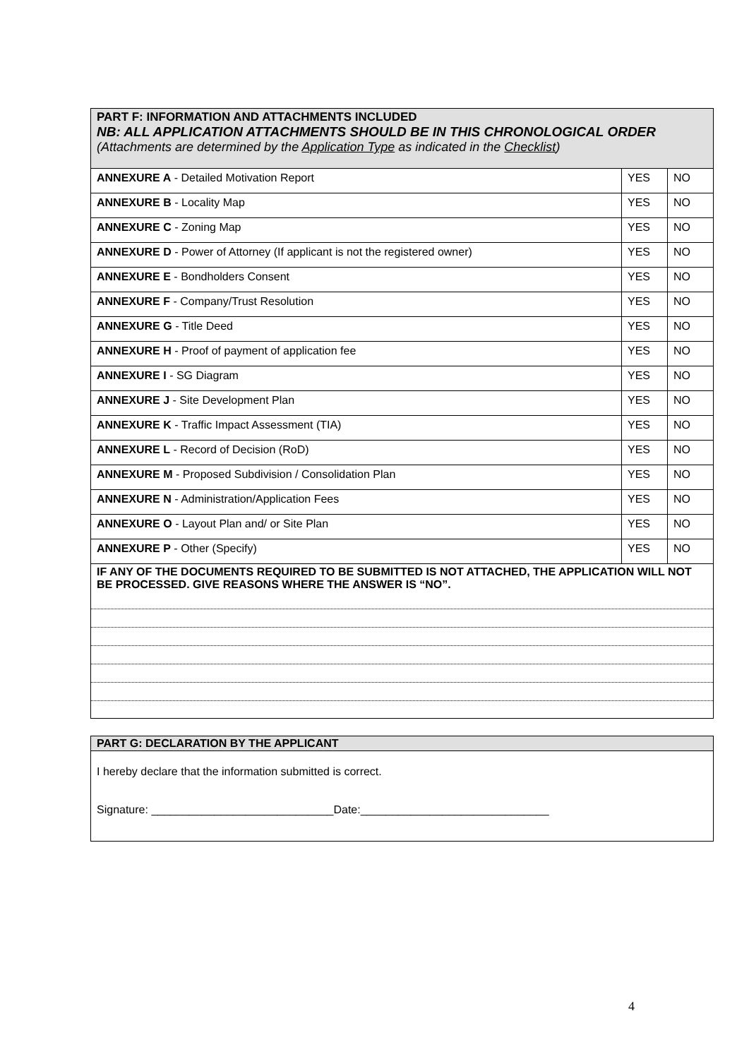| PART F: INFORMATION AND ATTACHMENTS INCLUDED NB: ALL APPLICATION ATTACHMENTS SHOULD BE IN THIS CHRONOLOGICAL ORDER (Attachments are determined by the Application Type as indicated in the Checklist ) | | |
| ANNEXURE A - Detailed Motivation Report | YES | NO |
| ANNEXURE B - Locality Map | YES | NO |
| ANNEXURE C - Zoning Map | YES | NO |
| ANNEXURE D - Power of Attorney (If applicant is not the registered owner) | YES | NO |
| ANNEXURE E - Bondholders Consent | YES | NO |
| ANNEXURE F - Company/Trust Resolution | YES | NO |
| ANNEXURE G - Title Deed | YES | NO |
| ANNEXURE H - Proof of payment of application fee | YES | NO |
| ANNEXURE I - SG Diagram | YES | NO |
| ANNEXURE J - Site Development Plan | YES | NO |
| ANNEXURE K - Traffic Impact Assessment (TIA) | YES | NO |
| ANNEXURE L - Record of Decision (RoD) | YES | NO |
| ANNEXURE M - Proposed Subdivision / Consolidation Plan | YES | NO |
| ANNEXURE N - Administration/Application Fees | YES | NO |
| ANNEXURE O - Layout Plan and/ or Site Plan | YES | NO |
| ANNEXURE P - Other (Specify) | YES | NO |
| IF ANY OF THE DOCUMENTS REQUIRED TO BE SUBMITTED IS NOT ATTACHED, THE APPLICATION WILL NOT BE PROCESSED. GIVE REASONS WHERE THE ANSWER IS “NO”. | | |
PART G: DECLARATION BY THE APPLICANT
I hereby declare that the information submitted is correct.
Signature: _____________________________Date:______________________________
4